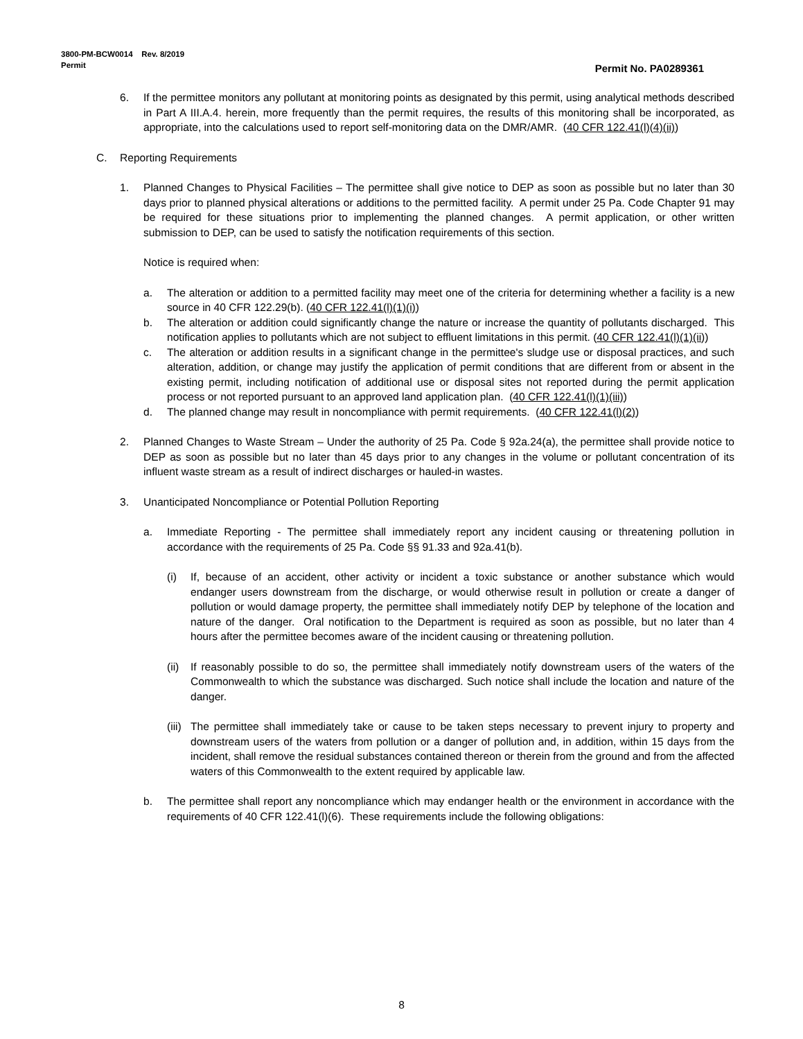3800-PM-BCW0014 Rev. 8/2019
Permit
Permit No. PA0289361
6. If the permittee monitors any pollutant at monitoring points as designated by this permit, using analytical methods described in Part A III.A.4. herein, more frequently than the permit requires, the results of this monitoring shall be incorporated, as appropriate, into the calculations used to report self-monitoring data on the DMR/AMR. (40 CFR 122.41(l)(4)(ii))
C. Reporting Requirements
1. Planned Changes to Physical Facilities – The permittee shall give notice to DEP as soon as possible but no later than 30 days prior to planned physical alterations or additions to the permitted facility. A permit under 25 Pa. Code Chapter 91 may be required for these situations prior to implementing the planned changes. A permit application, or other written submission to DEP, can be used to satisfy the notification requirements of this section.
Notice is required when:
a. The alteration or addition to a permitted facility may meet one of the criteria for determining whether a facility is a new source in 40 CFR 122.29(b). (40 CFR 122.41(l)(1)(i))
b. The alteration or addition could significantly change the nature or increase the quantity of pollutants discharged. This notification applies to pollutants which are not subject to effluent limitations in this permit. (40 CFR 122.41(l)(1)(ii))
c. The alteration or addition results in a significant change in the permittee's sludge use or disposal practices, and such alteration, addition, or change may justify the application of permit conditions that are different from or absent in the existing permit, including notification of additional use or disposal sites not reported during the permit application process or not reported pursuant to an approved land application plan. (40 CFR 122.41(l)(1)(iii))
d. The planned change may result in noncompliance with permit requirements. (40 CFR 122.41(l)(2))
2. Planned Changes to Waste Stream – Under the authority of 25 Pa. Code § 92a.24(a), the permittee shall provide notice to DEP as soon as possible but no later than 45 days prior to any changes in the volume or pollutant concentration of its influent waste stream as a result of indirect discharges or hauled-in wastes.
3. Unanticipated Noncompliance or Potential Pollution Reporting
a. Immediate Reporting - The permittee shall immediately report any incident causing or threatening pollution in accordance with the requirements of 25 Pa. Code §§ 91.33 and 92a.41(b).
(i) If, because of an accident, other activity or incident a toxic substance or another substance which would endanger users downstream from the discharge, or would otherwise result in pollution or create a danger of pollution or would damage property, the permittee shall immediately notify DEP by telephone of the location and nature of the danger. Oral notification to the Department is required as soon as possible, but no later than 4 hours after the permittee becomes aware of the incident causing or threatening pollution.
(ii) If reasonably possible to do so, the permittee shall immediately notify downstream users of the waters of the Commonwealth to which the substance was discharged. Such notice shall include the location and nature of the danger.
(iii) The permittee shall immediately take or cause to be taken steps necessary to prevent injury to property and downstream users of the waters from pollution or a danger of pollution and, in addition, within 15 days from the incident, shall remove the residual substances contained thereon or therein from the ground and from the affected waters of this Commonwealth to the extent required by applicable law.
b. The permittee shall report any noncompliance which may endanger health or the environment in accordance with the requirements of 40 CFR 122.41(l)(6). These requirements include the following obligations:
8